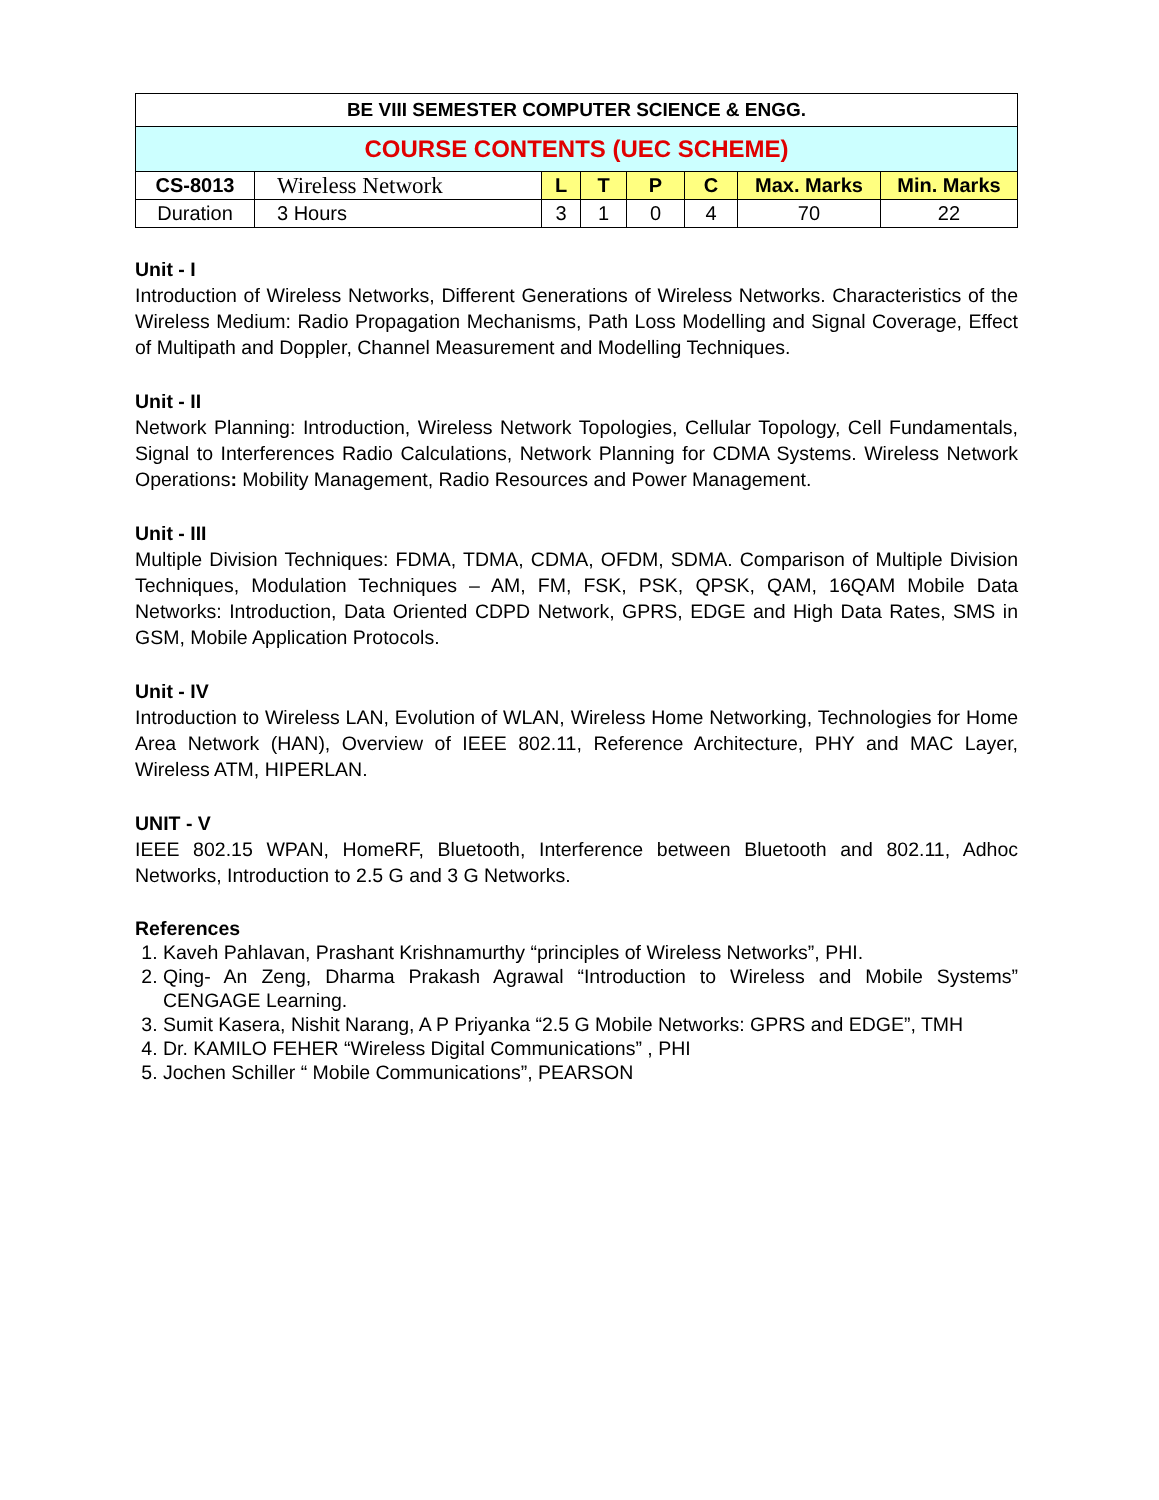| BE VIII SEMESTER COMPUTER SCIENCE & ENGG. | | | | | | | |
| COURSE CONTENTS (UEC SCHEME) | | | | | | | |
| CS-8013 | Wireless Network | L | T | P | C | Max. Marks | Min. Marks |
| Duration | 3 Hours | 3 | 1 | 0 | 4 | 70 | 22 |
Unit - I
Introduction of Wireless Networks, Different Generations of Wireless Networks. Characteristics of the Wireless Medium: Radio Propagation Mechanisms, Path Loss Modelling and Signal Coverage, Effect of Multipath and Doppler, Channel Measurement and Modelling Techniques.
Unit - II
Network Planning: Introduction, Wireless Network Topologies, Cellular Topology, Cell Fundamentals, Signal to Interferences Radio Calculations, Network Planning for CDMA Systems. Wireless Network Operations: Mobility Management, Radio Resources and Power Management.
Unit - III
Multiple Division Techniques: FDMA, TDMA, CDMA, OFDM, SDMA. Comparison of Multiple Division Techniques, Modulation Techniques – AM, FM, FSK, PSK, QPSK, QAM, 16QAM Mobile Data Networks: Introduction, Data Oriented CDPD Network, GPRS, EDGE and High Data Rates, SMS in GSM, Mobile Application Protocols.
Unit - IV
Introduction to Wireless LAN, Evolution of WLAN, Wireless Home Networking, Technologies for Home Area Network (HAN), Overview of IEEE 802.11, Reference Architecture, PHY and MAC Layer, Wireless ATM, HIPERLAN.
UNIT - V
IEEE 802.15 WPAN, HomeRF, Bluetooth, Interference between Bluetooth and 802.11, Adhoc Networks, Introduction to 2.5 G and 3 G Networks.
References
1. Kaveh Pahlavan, Prashant Krishnamurthy “principles of Wireless Networks”, PHI.
2. Qing- An Zeng, Dharma Prakash Agrawal “Introduction to Wireless and Mobile Systems” CENGAGE Learning.
3. Sumit Kasera, Nishit Narang, A P Priyanka “2.5 G Mobile Networks: GPRS and EDGE”, TMH
4. Dr. KAMILO FEHER “Wireless Digital Communications” , PHI
5. Jochen Schiller “ Mobile Communications”, PEARSON